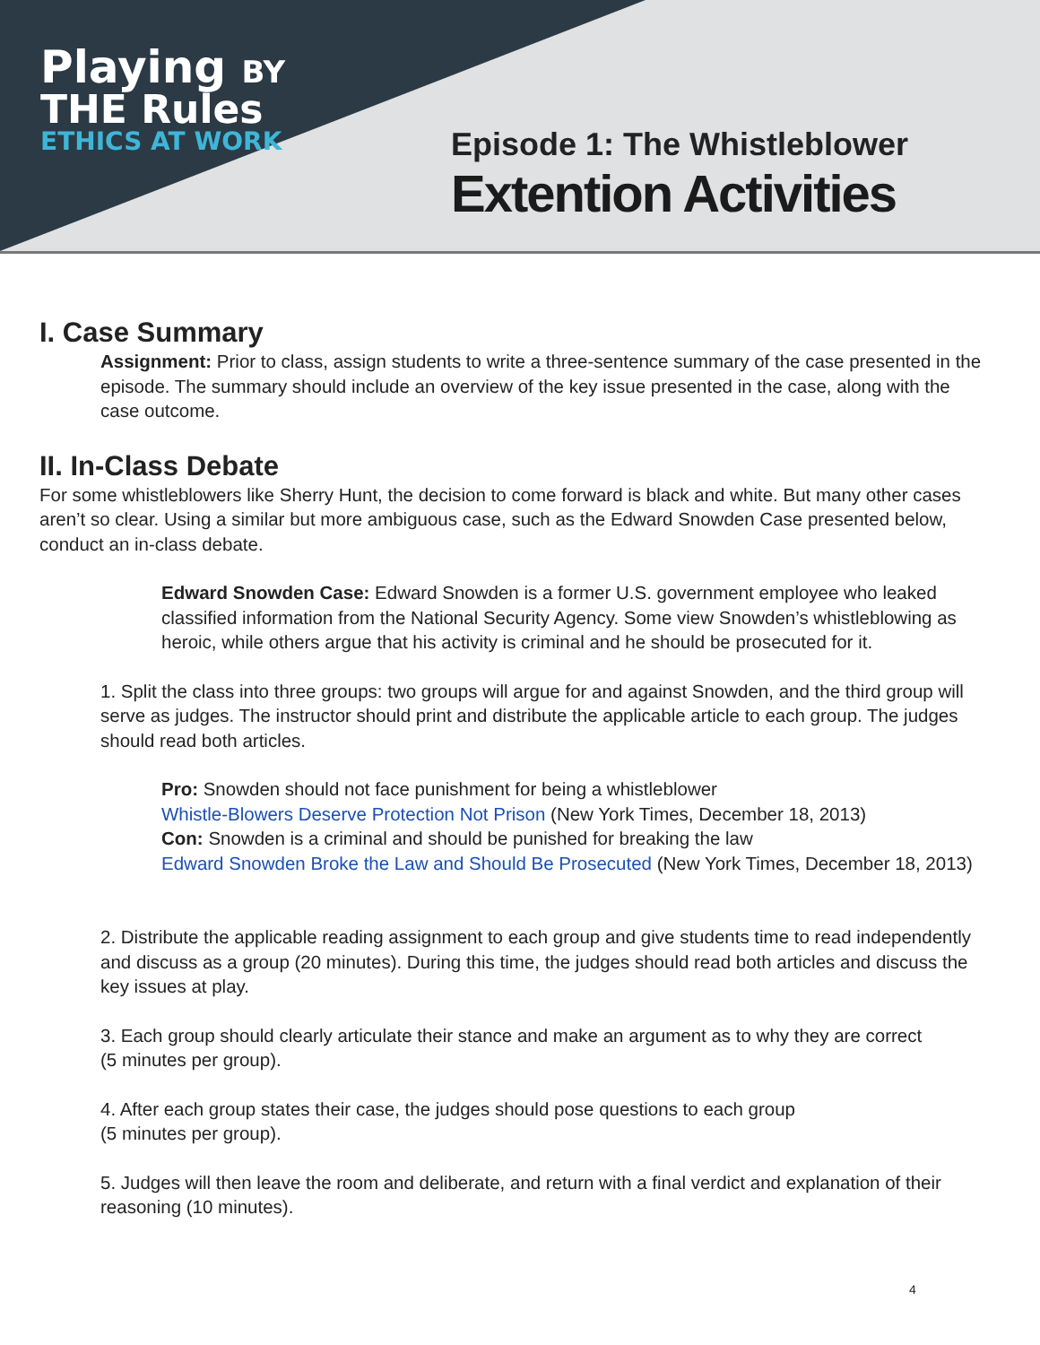Playing BY
THE Rules
ETHICS AT WORK
Episode 1: The Whistleblower
Extention Activities
I. Case Summary
Assignment: Prior to class, assign students to write a three-sentence summary of the case presented in the episode. The summary should include an overview of the key issue presented in the case, along with the case outcome.
II. In-Class Debate
For some whistleblowers like Sherry Hunt, the decision to come forward is black and white. But many other cases aren’t so clear. Using a similar but more ambiguous case, such as the Edward Snowden Case presented below, conduct an in-class debate.
Edward Snowden Case: Edward Snowden is a former U.S. government employee who leaked classified information from the National Security Agency. Some view Snowden’s whistleblowing as heroic, while others argue that his activity is criminal and he should be prosecuted for it.
1. Split the class into three groups: two groups will argue for and against Snowden, and the third group will serve as judges. The instructor should print and distribute the applicable article to each group. The judges should read both articles.
Pro: Snowden should not face punishment for being a whistleblower
Whistle-Blowers Deserve Protection Not Prison (New York Times, December 18, 2013)
Con: Snowden is a criminal and should be punished for breaking the law
Edward Snowden Broke the Law and Should Be Prosecuted (New York Times, December 18, 2013)
2. Distribute the applicable reading assignment to each group and give students time to read independently and discuss as a group (20 minutes). During this time, the judges should read both articles and discuss the key issues at play.
3. Each group should clearly articulate their stance and make an argument as to why they are correct
(5 minutes per group).
4. After each group states their case, the judges should pose questions to each group
(5 minutes per group).
5. Judges will then leave the room and deliberate, and return with a final verdict and explanation of their reasoning (10 minutes).
4